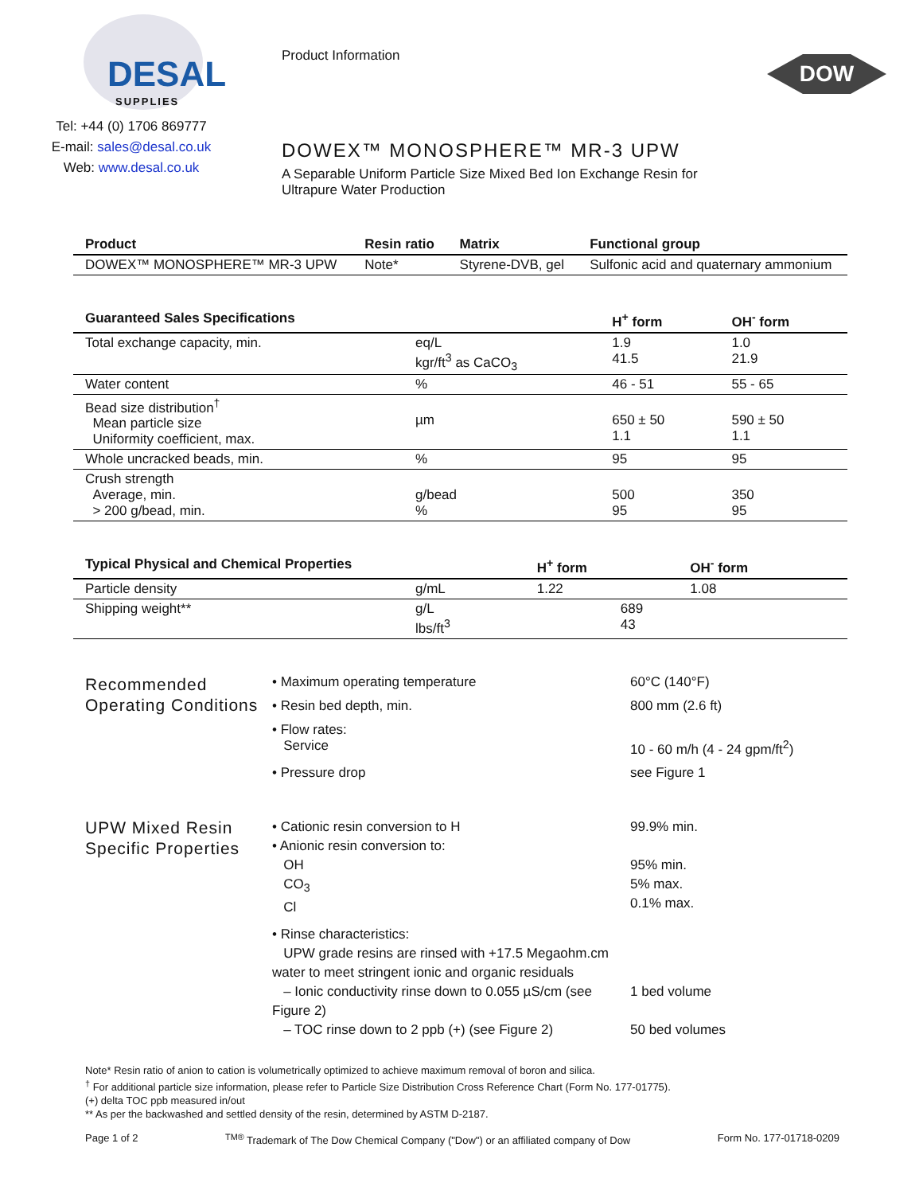DESAL
SUPPLIES
Tel: +44 (0) 1706 869777
E-mail: sales@desal.co.uk
Web: www.desal.co.uk
Product Information
DOWEX™ MONOSPHERE™ MR-3 UPW
A Separable Uniform Particle Size Mixed Bed Ion Exchange Resin for Ultrapure Water Production
DOW
| Product | Resin ratio | Matrix | Functional group |
| --- | --- | --- | --- |
| DOWEX™ MONOSPHERE™ MR-3 UPW | Note* | Styrene-DVB, gel | Sulfonic acid and quaternary ammonium |
| Guaranteed Sales Specifications | | H<sup>+</sup> form | OH<sup>-</sup> form |
| --- | --- | --- | --- |
| Total exchange capacity, min. | eq/L kgr/ft<sup>3</sup> as CaCO<sub>3</sub> | 1.9 41.5 | 1.0 21.9 |
| Water content | % | 46 - 51 | 55 - 65 |
| Bead size distribution<sup>†</sup> Mean particle size Uniformity coefficient, max. | µm | 650 ± 50 1.1 | 590 ± 50 1.1 |
| Whole uncracked beads, min. | % | 95 | 95 |
| Crush strength Average, min. > 200 g/bead, min. | g/bead % | 500 95 | 350 95 |
| Typical Physical and Chemical Properties | | H<sup>+</sup> form | OH<sup>-</sup> form |
| --- | --- | --- | --- |
| Particle density | g/mL | 1.22 | 1.08 |
| Shipping weight** | g/L lbs/ft<sup>3</sup> | 689 43 | |
Recommended Operating Conditions
• Maximum operating temperature 60°C (140°F)
• Resin bed depth, min. 800 mm (2.6 ft)
• Flow rates:
Service
10 - 60 m/h (4 - 24 gpm/ft<sup>2</sup>)
• Pressure drop see Figure 1
UPW Mixed Resin Specific Properties
• Cationic resin conversion to H 99.9% min.
• Anionic resin conversion to:
OH
CO<sub>3</sub>
Cl
95% min.
5% max.
0.1% max.
• Rinse characteristics:
UPW grade resins are rinsed with +17.5 Megaohm.cm water to meet stringent ionic and organic residuals
– Ionic conductivity rinse down to 0.055 µS/cm (see Figure 2)
1 bed volume
– TOC rinse down to 2 ppb (+) (see Figure 2) 50 bed volumes
Note* Resin ratio of anion to cation is volumetrically optimized to achieve maximum removal of boron and silica.
<sup>†</sup> For additional particle size information, please refer to Particle Size Distribution Cross Reference Chart (Form No. 177-01775).
(+) delta TOC ppb measured in/out
** As per the backwashed and settled density of the resin, determined by ASTM D-2187.
Page 1 of 2 <sup>TM®</sup> Trademark of The Dow Chemical Company ("Dow") or an affiliated company of Dow Form No. 177-01718-0209